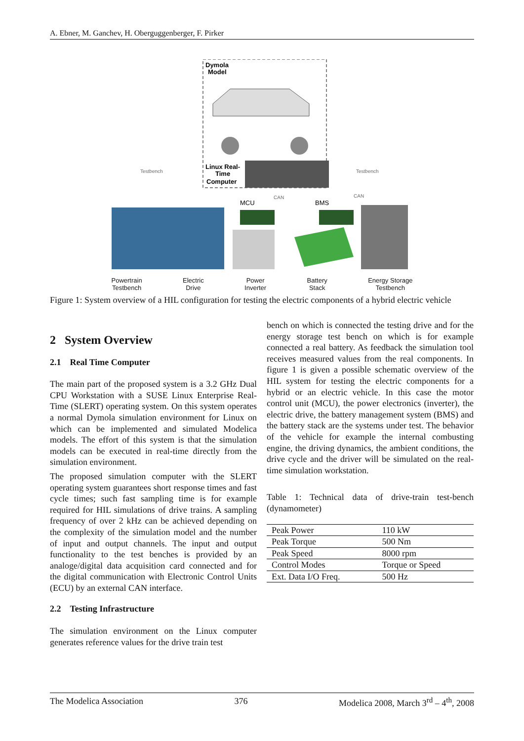A. Ebner, M. Ganchev, H. Oberguggenberger, F. Pirker
Dymola
Model
Linux Real-
Time
Computer
Testbench
Testbench
MCU
BMS
CAN
CAN
Powertrain
Testbench Electric
Drive Power
Inverter Battery
Stack Energy Storage
Testbench
Figure 1: System overview of a HIL configuration for testing the electric components of a hybrid electric vehicle
2 System Overview
2.1 Real Time Computer
The main part of the proposed system is a 3.2 GHz Dual CPU Workstation with a SUSE Linux Enterprise Real-Time (SLERT) operating system. On this system operates a normal Dymola simulation environment for Linux on which can be implemented and simulated Modelica models. The effort of this system is that the simulation models can be executed in real-time directly from the simulation environment.
The proposed simulation computer with the SLERT operating system guarantees short response times and fast cycle times; such fast sampling time is for example required for HIL simulations of drive trains. A sampling frequency of over 2 kHz can be achieved depending on the complexity of the simulation model and the number of input and output channels. The input and output functionality to the test benches is provided by an analoge/digital data acquisition card connected and for the digital communication with Electronic Control Units (ECU) by an external CAN interface.
2.2 Testing Infrastructure
The simulation environment on the Linux computer generates reference values for the drive train test
bench on which is connected the testing drive and for the energy storage test bench on which is for example connected a real battery. As feedback the simulation tool receives measured values from the real components. In figure 1 is given a possible schematic overview of the HIL system for testing the electric components for a hybrid or an electric vehicle. In this case the motor control unit (MCU), the power electronics (inverter), the electric drive, the battery management system (BMS) and the battery stack are the systems under test. The behavior of the vehicle for example the internal combusting engine, the driving dynamics, the ambient conditions, the drive cycle and the driver will be simulated on the real-time simulation workstation.
Table 1: Technical data of drive-train test-bench (dynamometer)
| Peak Power | 110 kW |
| Peak Torque | 500 Nm |
| Peak Speed | 8000 rpm |
| Control Modes | Torque or Speed |
| Ext. Data I/O Freq. | 500 Hz |
The Modelica Association 376 Modelica 2008, March 3<sup>rd</sup> – 4<sup>th</sup>, 2008